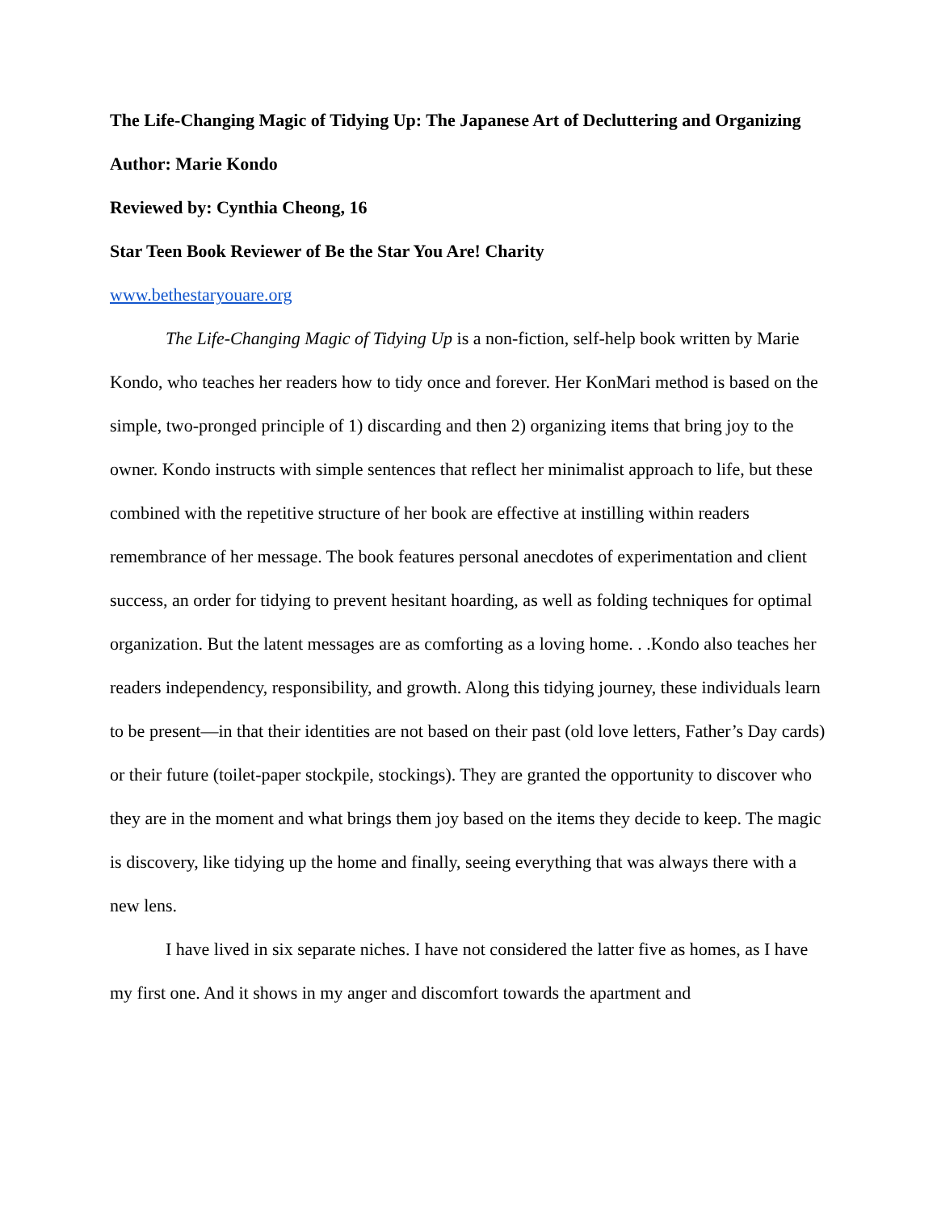The Life-Changing Magic of Tidying Up: The Japanese Art of Decluttering and Organizing
Author: Marie Kondo
Reviewed by: Cynthia Cheong, 16
Star Teen Book Reviewer of Be the Star You Are! Charity
www.bethestaryouare.org
The Life-Changing Magic of Tidying Up is a non-fiction, self-help book written by Marie Kondo, who teaches her readers how to tidy once and forever. Her KonMari method is based on the simple, two-pronged principle of 1) discarding and then 2) organizing items that bring joy to the owner. Kondo instructs with simple sentences that reflect her minimalist approach to life, but these combined with the repetitive structure of her book are effective at instilling within readers remembrance of her message. The book features personal anecdotes of experimentation and client success, an order for tidying to prevent hesitant hoarding, as well as folding techniques for optimal organization. But the latent messages are as comforting as a loving home. . .Kondo also teaches her readers independency, responsibility, and growth. Along this tidying journey, these individuals learn to be present—in that their identities are not based on their past (old love letters, Father’s Day cards) or their future (toilet-paper stockpile, stockings). They are granted the opportunity to discover who they are in the moment and what brings them joy based on the items they decide to keep. The magic is discovery, like tidying up the home and finally, seeing everything that was always there with a new lens.
I have lived in six separate niches. I have not considered the latter five as homes, as I have my first one. And it shows in my anger and discomfort towards the apartment and